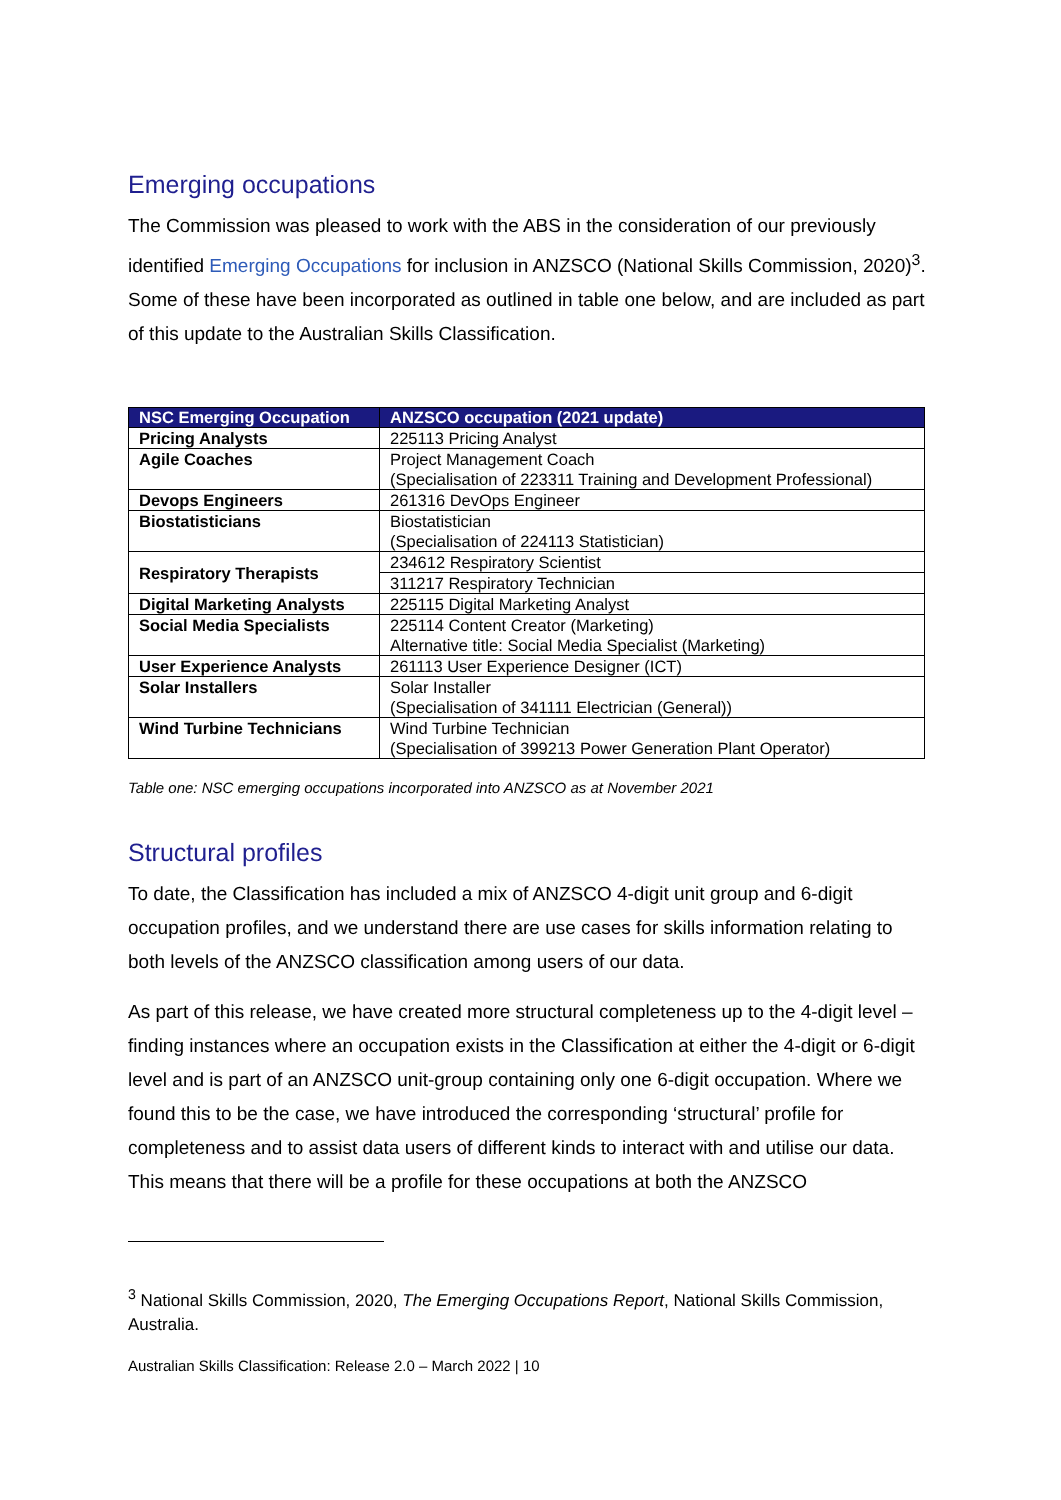Emerging occupations
The Commission was pleased to work with the ABS in the consideration of our previously identified Emerging Occupations for inclusion in ANZSCO (National Skills Commission, 2020)<sup>3</sup>. Some of these have been incorporated as outlined in table one below, and are included as part of this update to the Australian Skills Classification.
| NSC Emerging Occupation | ANZSCO occupation (2021 update) |
| --- | --- |
| Pricing Analysts | 225113 Pricing Analyst |
| Agile Coaches | Project Management Coach (Specialisation of 223311 Training and Development Professional) |
| Devops Engineers | 261316 DevOps Engineer |
| Biostatisticians | Biostatistician (Specialisation of 224113 Statistician) |
| Respiratory Therapists | 234612 Respiratory Scientist |
| | 311217 Respiratory Technician |
| Digital Marketing Analysts | 225115 Digital Marketing Analyst |
| Social Media Specialists | 225114 Content Creator (Marketing) Alternative title: Social Media Specialist (Marketing) |
| User Experience Analysts | 261113 User Experience Designer (ICT) |
| Solar Installers | Solar Installer (Specialisation of 341111 Electrician (General)) |
| Wind Turbine Technicians | Wind Turbine Technician (Specialisation of 399213 Power Generation Plant Operator) |
Table one: NSC emerging occupations incorporated into ANZSCO as at November 2021
Structural profiles
To date, the Classification has included a mix of ANZSCO 4-digit unit group and 6-digit occupation profiles, and we understand there are use cases for skills information relating to both levels of the ANZSCO classification among users of our data.
As part of this release, we have created more structural completeness up to the 4-digit level – finding instances where an occupation exists in the Classification at either the 4-digit or 6-digit level and is part of an ANZSCO unit-group containing only one 6-digit occupation. Where we found this to be the case, we have introduced the corresponding ‘structural’ profile for completeness and to assist data users of different kinds to interact with and utilise our data. This means that there will be a profile for these occupations at both the ANZSCO
<sup>3</sup> National Skills Commission, 2020, The Emerging Occupations Report, National Skills Commission, Australia.
Australian Skills Classification: Release 2.0 – March 2022 | 10